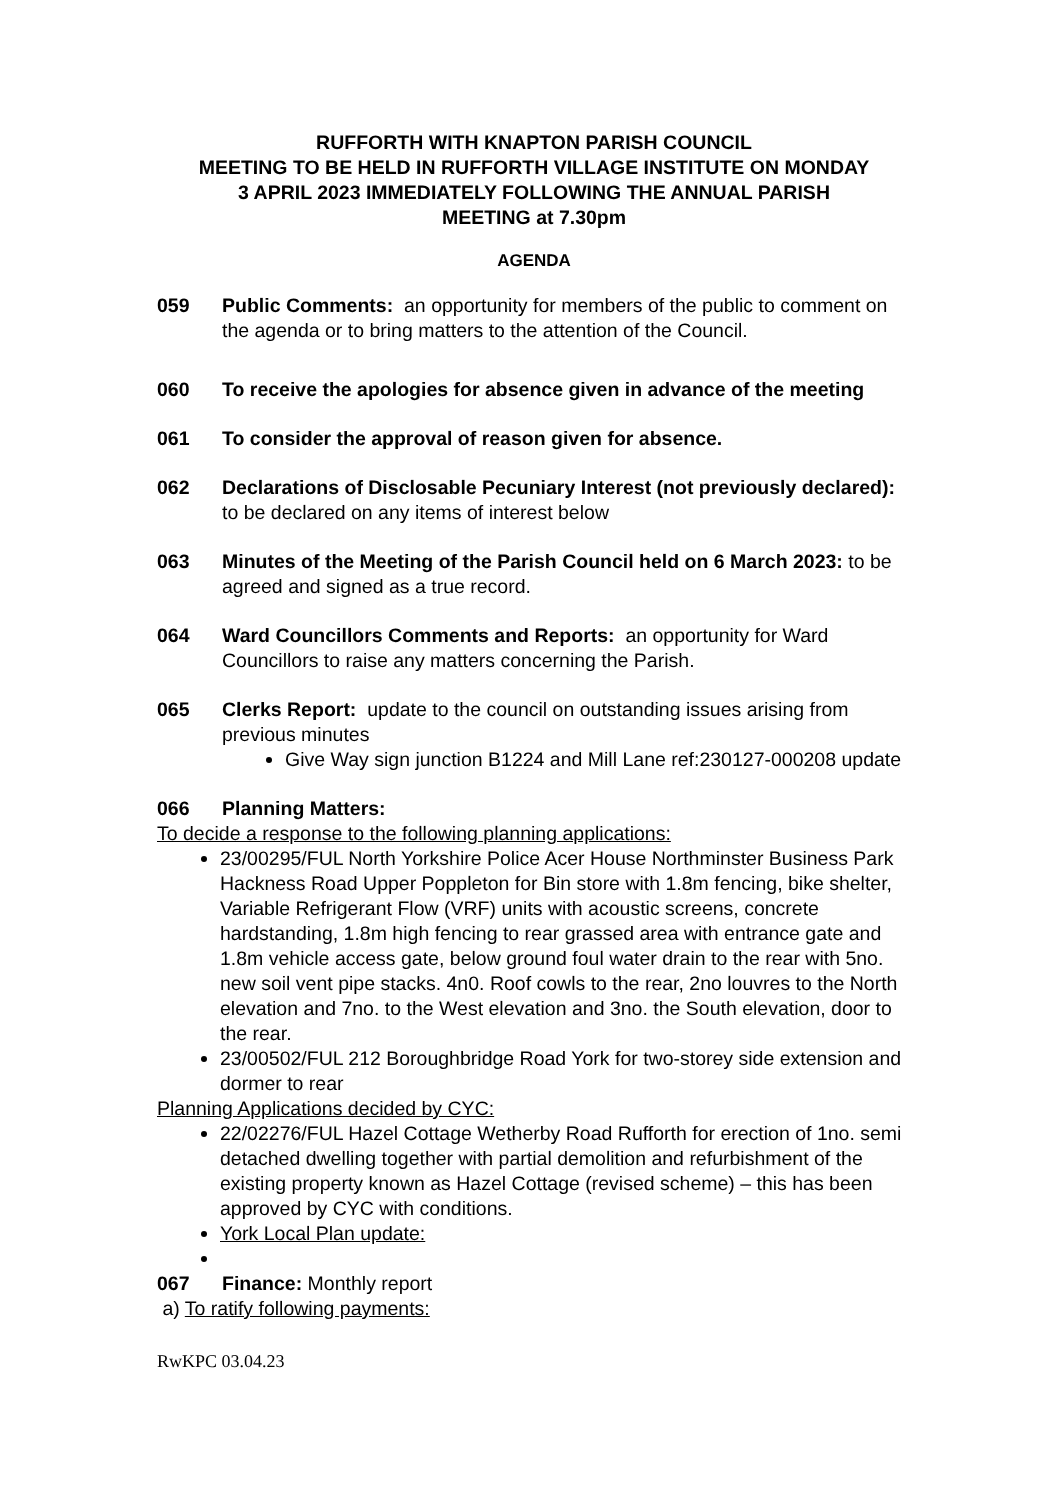RUFFORTH WITH KNAPTON PARISH COUNCIL
MEETING TO BE HELD IN RUFFORTH VILLAGE INSTITUTE ON MONDAY
3 APRIL 2023 IMMEDIATELY FOLLOWING THE ANNUAL PARISH
MEETING at 7.30pm
AGENDA
059 Public Comments: an opportunity for members of the public to comment on the agenda or to bring matters to the attention of the Council.
060 To receive the apologies for absence given in advance of the meeting
061 To consider the approval of reason given for absence.
062 Declarations of Disclosable Pecuniary Interest (not previously declared): to be declared on any items of interest below
063 Minutes of the Meeting of the Parish Council held on 6 March 2023: to be agreed and signed as a true record.
064 Ward Councillors Comments and Reports: an opportunity for Ward Councillors to raise any matters concerning the Parish.
065 Clerks Report: update to the council on outstanding issues arising from previous minutes
Give Way sign junction B1224 and Mill Lane ref:230127-000208 update
066 Planning Matters:
To decide a response to the following planning applications:
23/00295/FUL North Yorkshire Police Acer House Northminster Business Park Hackness Road Upper Poppleton for Bin store with 1.8m fencing, bike shelter, Variable Refrigerant Flow (VRF) units with acoustic screens, concrete hardstanding, 1.8m high fencing to rear grassed area with entrance gate and 1.8m vehicle access gate, below ground foul water drain to the rear with 5no. new soil vent pipe stacks. 4n0. Roof cowls to the rear, 2no louvres to the North elevation and 7no. to the West elevation and 3no. the South elevation, door to the rear.
23/00502/FUL 212 Boroughbridge Road York for two-storey side extension and dormer to rear
Planning Applications decided by CYC:
22/02276/FUL Hazel Cottage Wetherby Road Rufforth for erection of 1no. semi detached dwelling together with partial demolition and refurbishment of the existing property known as Hazel Cottage (revised scheme) – this has been approved by CYC with conditions.
York Local Plan update:
067 Finance: Monthly report
a) To ratify following payments:
RwKPC 03.04.23